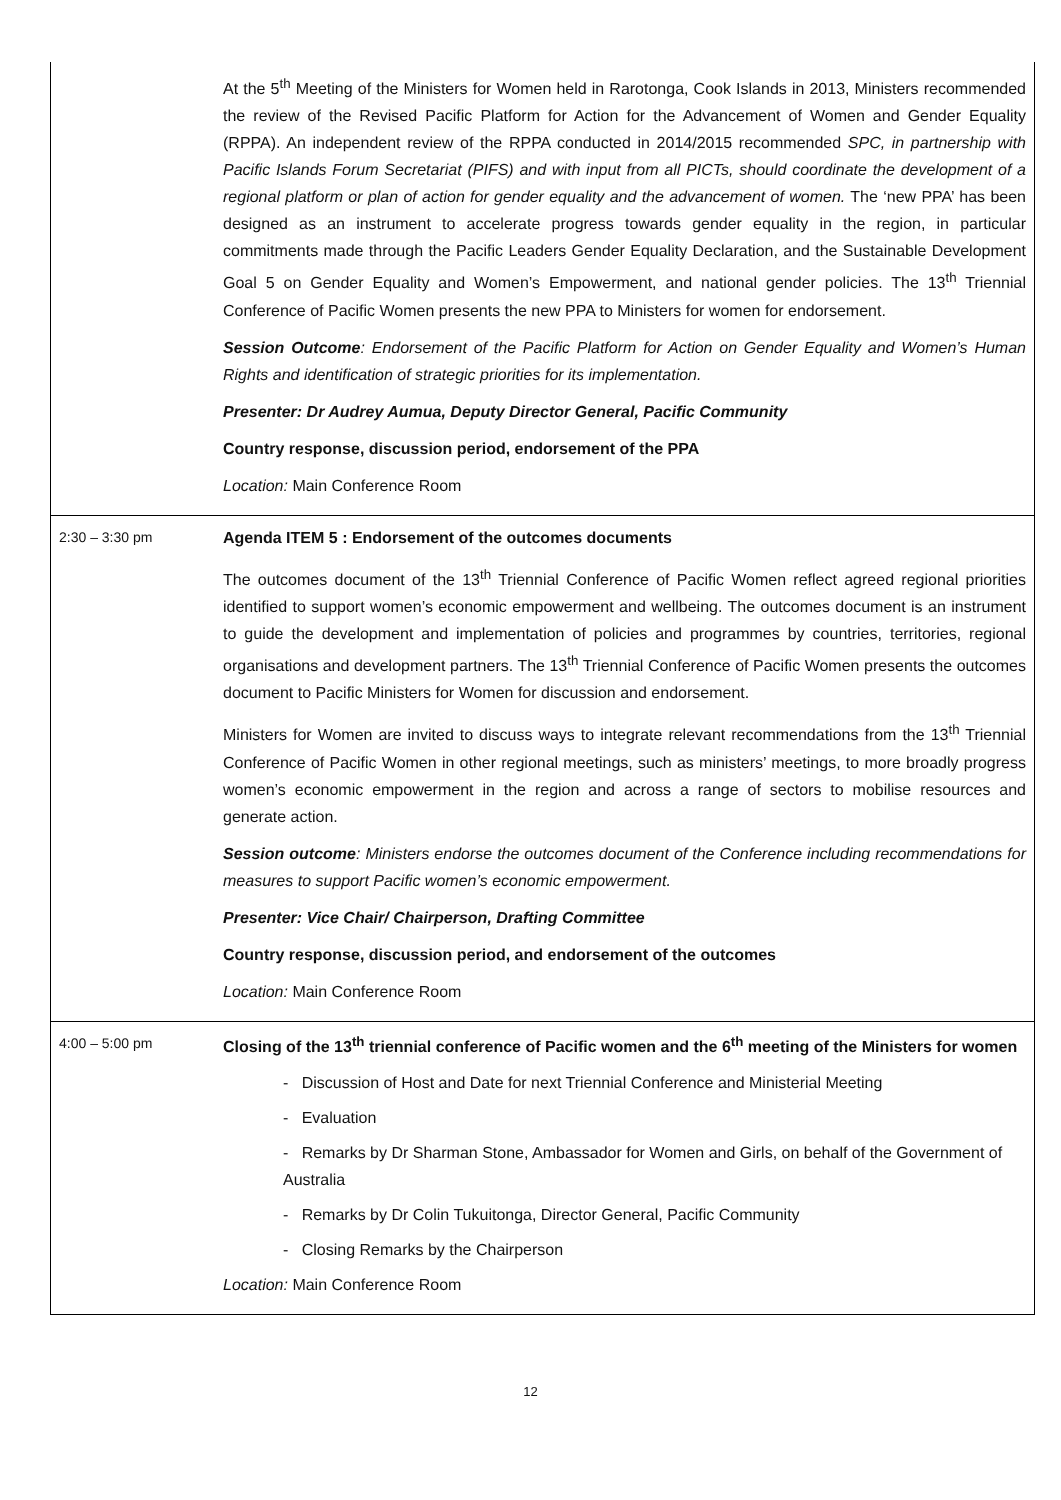| | At the 5<sup>th</sup> Meeting of the Ministers for Women held in Rarotonga, Cook Islands in 2013, Ministers recommended the review of the Revised Pacific Platform for Action for the Advancement of Women and Gender Equality (RPPA). An independent review of the RPPA conducted in 2014/2015 recommended SPC, in partnership with Pacific Islands Forum Secretariat (PIFS) and with input from all PICTs, should coordinate the development of a regional platform or plan of action for gender equality and the advancement of women. The ‘new PPA’ has been designed as an instrument to accelerate progress towards gender equality in the region, in particular commitments made through the Pacific Leaders Gender Equality Declaration, and the Sustainable Development Goal 5 on Gender Equality and Women’s Empowerment, and national gender policies. The 13<sup>th</sup> Triennial Conference of Pacific Women presents the new PPA to Ministers for women for endorsement. Session Outcome : Endorsement of the Pacific Platform for Action on Gender Equality and Women’s Human Rights and identification of strategic priorities for its implementation. Presenter: Dr Audrey Aumua, Deputy Director General, Pacific Community Country response, discussion period, endorsement of the PPA Location: Main Conference Room |
| 2:30 – 3:30 pm | Agenda ITEM 5 : Endorsement of the outcomes documents The outcomes document of the 13<sup>th</sup> Triennial Conference of Pacific Women reflect agreed regional priorities identified to support women’s economic empowerment and wellbeing. The outcomes document is an instrument to guide the development and implementation of policies and programmes by countries, territories, regional organisations and development partners. The 13<sup>th</sup> Triennial Conference of Pacific Women presents the outcomes document to Pacific Ministers for Women for discussion and endorsement. Ministers for Women are invited to discuss ways to integrate relevant recommendations from the 13<sup>th</sup> Triennial Conference of Pacific Women in other regional meetings, such as ministers’ meetings, to more broadly progress women’s economic empowerment in the region and across a range of sectors to mobilise resources and generate action. Session outcome : Ministers endorse the outcomes document of the Conference including recommendations for measures to support Pacific women’s economic empowerment. Presenter: Vice Chair/ Chairperson, Drafting Committee Country response, discussion period, and endorsement of the outcomes Location: Main Conference Room |
| 4:00 – 5:00 pm | Closing of the 13<sup>th</sup> triennial conference of Pacific women and the 6<sup>th</sup> meeting of the Ministers for women - Discussion of Host and Date for next Triennial Conference and Ministerial Meeting - Evaluation - Remarks by Dr Sharman Stone, Ambassador for Women and Girls, on behalf of the Government of Australia - Remarks by Dr Colin Tukuitonga, Director General, Pacific Community - Closing Remarks by the Chairperson Location: Main Conference Room |
12